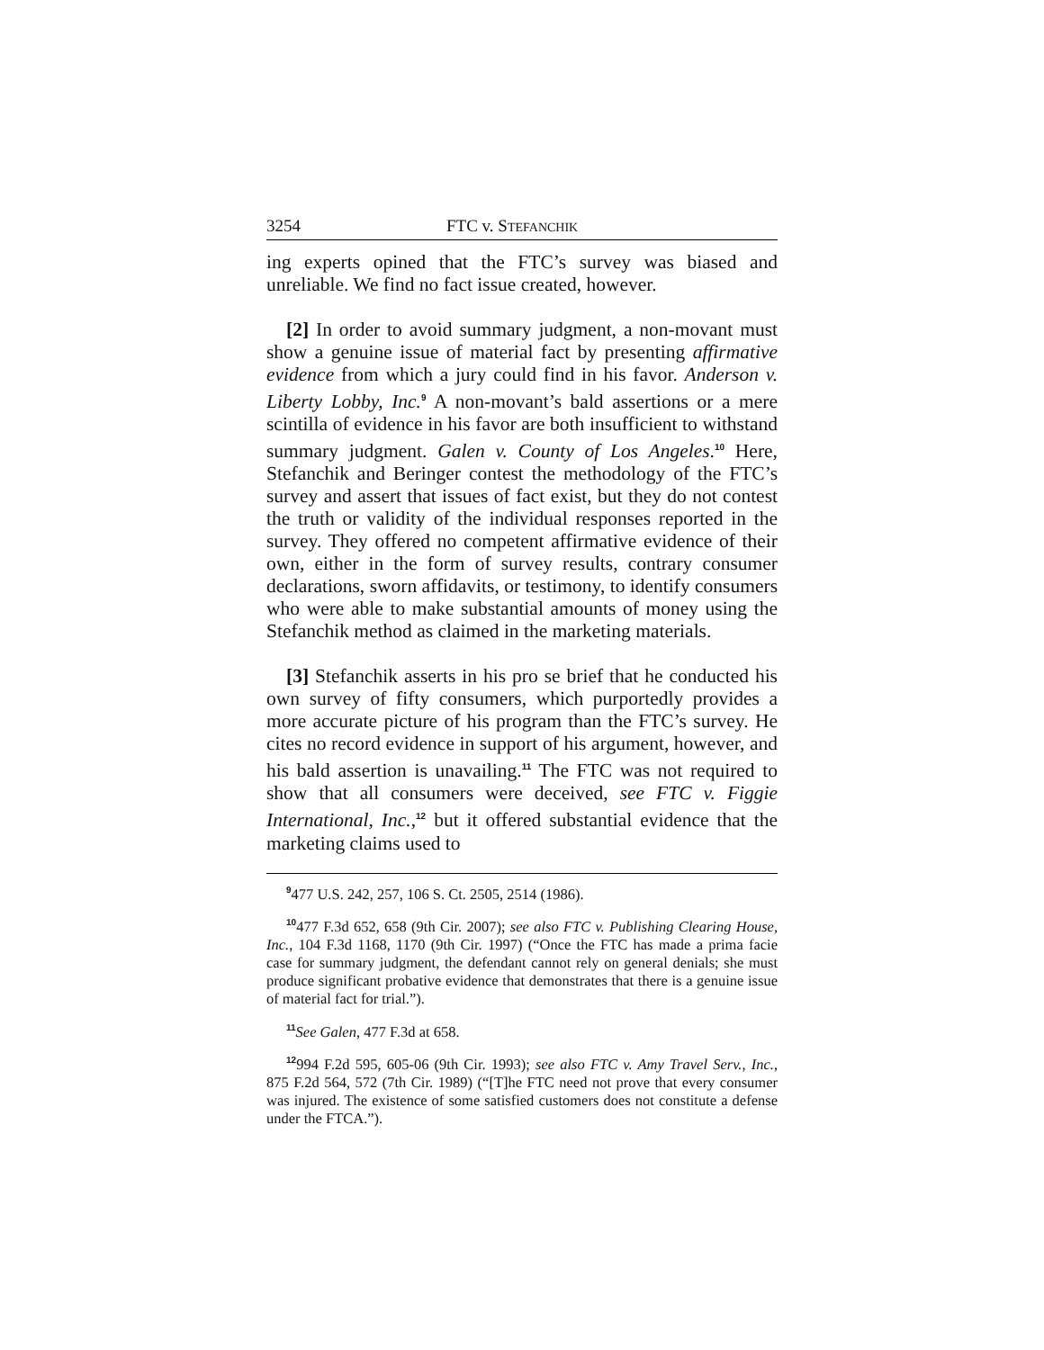3254 FTC v. STEFANCHIK
ing experts opined that the FTC’s survey was biased and unreliable. We find no fact issue created, however.
[2] In order to avoid summary judgment, a non-movant must show a genuine issue of material fact by presenting affirmative evidence from which a jury could find in his favor. Anderson v. Liberty Lobby, Inc.<sup>9</sup> A non-movant’s bald assertions or a mere scintilla of evidence in his favor are both insufficient to withstand summary judgment. Galen v. County of Los Angeles.<sup>10</sup> Here, Stefanchik and Beringer contest the methodology of the FTC’s survey and assert that issues of fact exist, but they do not contest the truth or validity of the individual responses reported in the survey. They offered no competent affirmative evidence of their own, either in the form of survey results, contrary consumer declarations, sworn affidavits, or testimony, to identify consumers who were able to make substantial amounts of money using the Stefanchik method as claimed in the marketing materials.
[3] Stefanchik asserts in his pro se brief that he conducted his own survey of fifty consumers, which purportedly provides a more accurate picture of his program than the FTC’s survey. He cites no record evidence in support of his argument, however, and his bald assertion is unavailing.<sup>11</sup> The FTC was not required to show that all consumers were deceived, see FTC v. Figgie International, Inc.,<sup>12</sup> but it offered substantial evidence that the marketing claims used to
<sup>9</sup> 477 U.S. 242, 257, 106 S. Ct. 2505, 2514 (1986).
<sup>10</sup> 477 F.3d 652, 658 (9th Cir. 2007); see also FTC v. Publishing Clearing House, Inc., 104 F.3d 1168, 1170 (9th Cir. 1997) (“Once the FTC has made a prima facie case for summary judgment, the defendant cannot rely on general denials; she must produce significant probative evidence that demonstrates that there is a genuine issue of material fact for trial.”).
<sup>11</sup> See Galen, 477 F.3d at 658.
<sup>12</sup> 994 F.2d 595, 605-06 (9th Cir. 1993); see also FTC v. Amy Travel Serv., Inc., 875 F.2d 564, 572 (7th Cir. 1989) (“[T]he FTC need not prove that every consumer was injured. The existence of some satisfied customers does not constitute a defense under the FTCA.”).